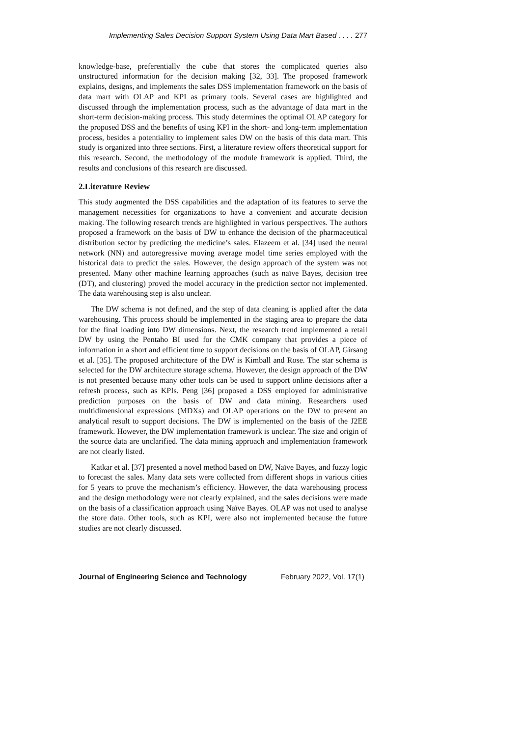Implementing Sales Decision Support System Using Data Mart Based . . . . 277
knowledge-base, preferentially the cube that stores the complicated queries also unstructured information for the decision making [32, 33]. The proposed framework explains, designs, and implements the sales DSS implementation framework on the basis of data mart with OLAP and KPI as primary tools. Several cases are highlighted and discussed through the implementation process, such as the advantage of data mart in the short-term decision-making process. This study determines the optimal OLAP category for the proposed DSS and the benefits of using KPI in the short- and long-term implementation process, besides a potentiality to implement sales DW on the basis of this data mart. This study is organized into three sections. First, a literature review offers theoretical support for this research. Second, the methodology of the module framework is applied. Third, the results and conclusions of this research are discussed.
2.Literature Review
This study augmented the DSS capabilities and the adaptation of its features to serve the management necessities for organizations to have a convenient and accurate decision making. The following research trends are highlighted in various perspectives. The authors proposed a framework on the basis of DW to enhance the decision of the pharmaceutical distribution sector by predicting the medicine’s sales. Elazeem et al. [34] used the neural network (NN) and autoregressive moving average model time series employed with the historical data to predict the sales. However, the design approach of the system was not presented. Many other machine learning approaches (such as naïve Bayes, decision tree (DT), and clustering) proved the model accuracy in the prediction sector not implemented. The data warehousing step is also unclear.
The DW schema is not defined, and the step of data cleaning is applied after the data warehousing. This process should be implemented in the staging area to prepare the data for the final loading into DW dimensions. Next, the research trend implemented a retail DW by using the Pentaho BI used for the CMK company that provides a piece of information in a short and efficient time to support decisions on the basis of OLAP, Girsang et al. [35]. The proposed architecture of the DW is Kimball and Rose. The star schema is selected for the DW architecture storage schema. However, the design approach of the DW is not presented because many other tools can be used to support online decisions after a refresh process, such as KPIs. Peng [36] proposed a DSS employed for administrative prediction purposes on the basis of DW and data mining. Researchers used multidimensional expressions (MDXs) and OLAP operations on the DW to present an analytical result to support decisions. The DW is implemented on the basis of the J2EE framework. However, the DW implementation framework is unclear. The size and origin of the source data are unclarified. The data mining approach and implementation framework are not clearly listed.
Katkar et al. [37] presented a novel method based on DW, Naïve Bayes, and fuzzy logic to forecast the sales. Many data sets were collected from different shops in various cities for 5 years to prove the mechanism’s efficiency. However, the data warehousing process and the design methodology were not clearly explained, and the sales decisions were made on the basis of a classification approach using Naïve Bayes. OLAP was not used to analyse the store data. Other tools, such as KPI, were also not implemented because the future studies are not clearly discussed.
Journal of Engineering Science and Technology February 2022, Vol. 17(1)